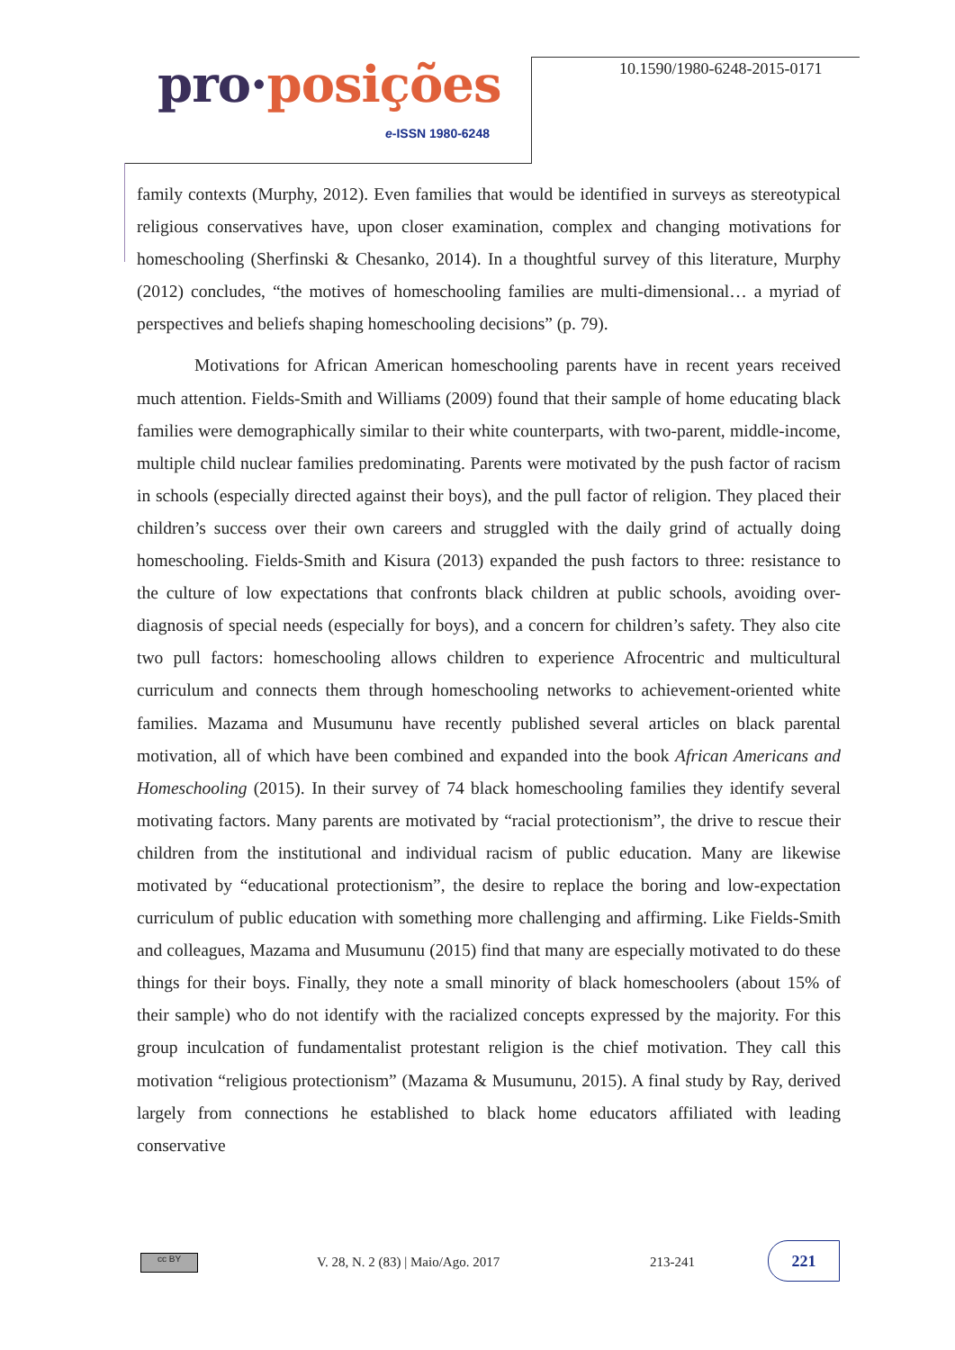pro·posições
e-ISSN 1980-6248
10.1590/1980-6248-2015-0171
family contexts (Murphy, 2012). Even families that would be identified in surveys as stereotypical religious conservatives have, upon closer examination, complex and changing motivations for homeschooling (Sherfinski & Chesanko, 2014). In a thoughtful survey of this literature, Murphy (2012) concludes, “the motives of homeschooling families are multi-dimensional… a myriad of perspectives and beliefs shaping homeschooling decisions” (p. 79).
Motivations for African American homeschooling parents have in recent years received much attention. Fields-Smith and Williams (2009) found that their sample of home educating black families were demographically similar to their white counterparts, with two-parent, middle-income, multiple child nuclear families predominating. Parents were motivated by the push factor of racism in schools (especially directed against their boys), and the pull factor of religion. They placed their children’s success over their own careers and struggled with the daily grind of actually doing homeschooling. Fields-Smith and Kisura (2013) expanded the push factors to three: resistance to the culture of low expectations that confronts black children at public schools, avoiding over-diagnosis of special needs (especially for boys), and a concern for children’s safety. They also cite two pull factors: homeschooling allows children to experience Afrocentric and multicultural curriculum and connects them through homeschooling networks to achievement-oriented white families. Mazama and Musumunu have recently published several articles on black parental motivation, all of which have been combined and expanded into the book African Americans and Homeschooling (2015). In their survey of 74 black homeschooling families they identify several motivating factors. Many parents are motivated by “racial protectionism”, the drive to rescue their children from the institutional and individual racism of public education. Many are likewise motivated by “educational protectionism”, the desire to replace the boring and low-expectation curriculum of public education with something more challenging and affirming. Like Fields-Smith and colleagues, Mazama and Musumunu (2015) find that many are especially motivated to do these things for their boys. Finally, they note a small minority of black homeschoolers (about 15% of their sample) who do not identify with the racialized concepts expressed by the majority. For this group inculcation of fundamentalist protestant religion is the chief motivation. They call this motivation “religious protectionism” (Mazama & Musumunu, 2015). A final study by Ray, derived largely from connections he established to black home educators affiliated with leading conservative
cc BY
V. 28, N. 2 (83) | Maio/Ago. 2017
213-241
221